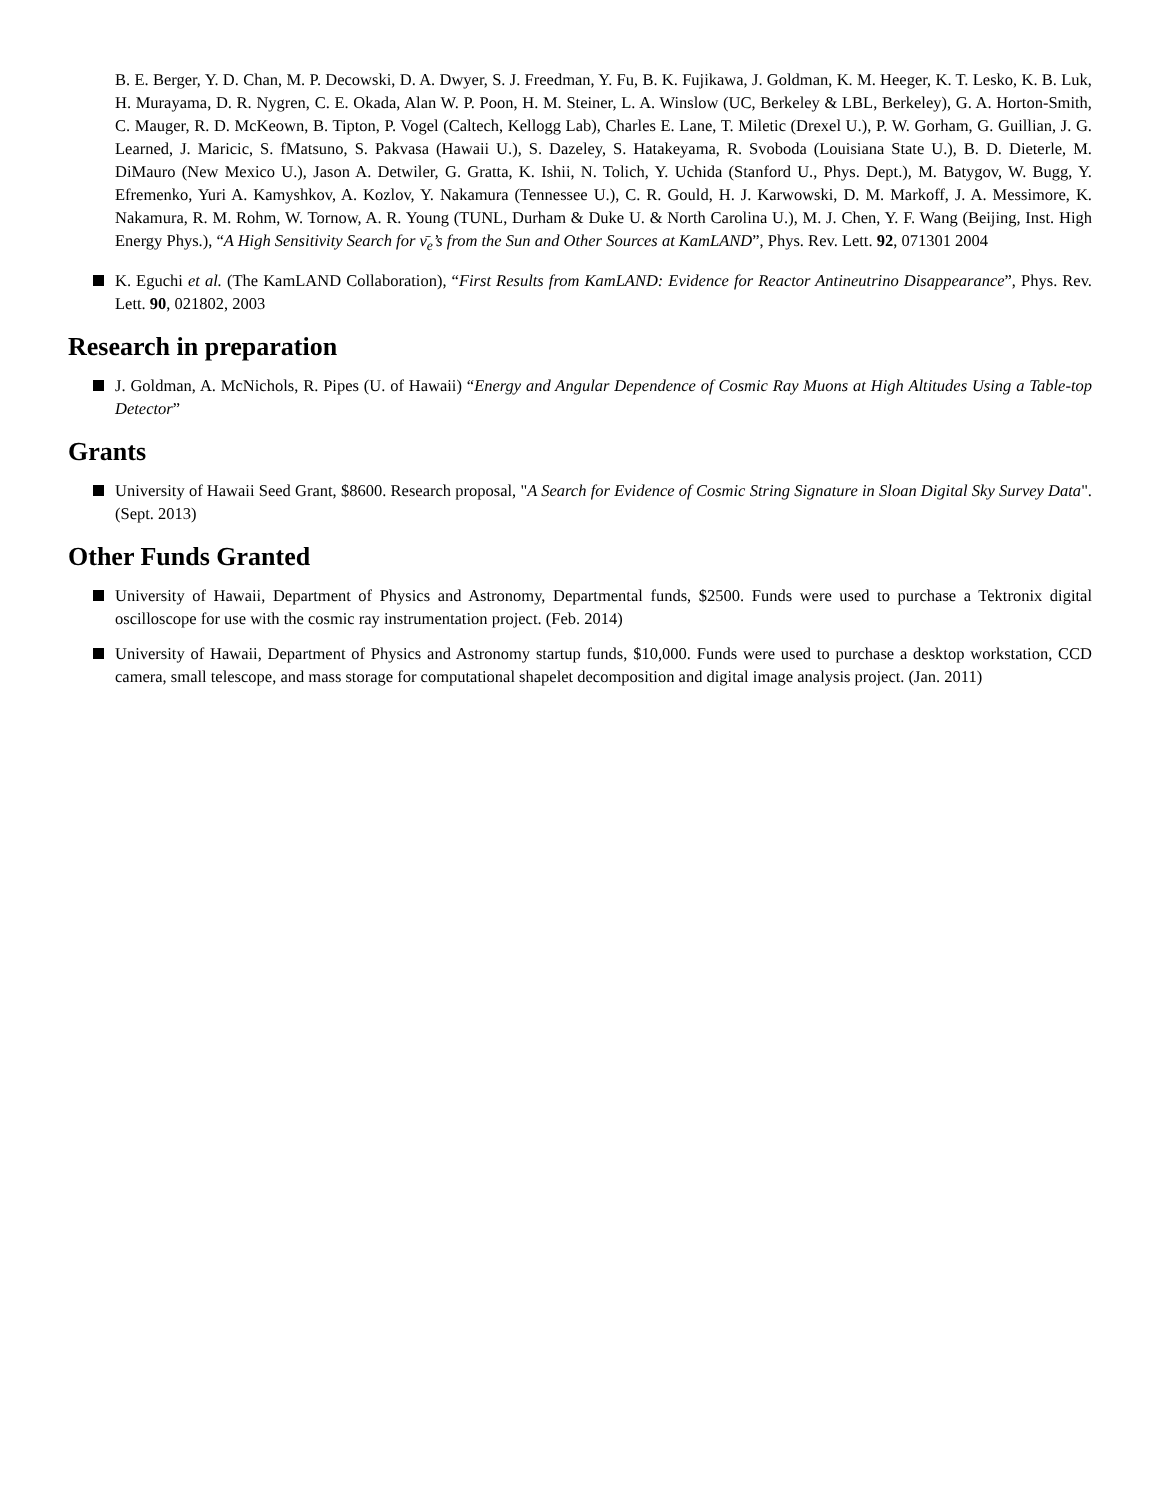B. E. Berger, Y. D. Chan, M. P. Decowski, D. A. Dwyer, S. J. Freedman, Y. Fu, B. K. Fujikawa, J. Goldman, K. M. Heeger, K. T. Lesko, K. B. Luk, H. Murayama, D. R. Nygren, C. E. Okada, Alan W. P. Poon, H. M. Steiner, L. A. Winslow (UC, Berkeley & LBL, Berkeley), G. A. Horton-Smith, C. Mauger, R. D. McKeown, B. Tipton, P. Vogel (Caltech, Kellogg Lab), Charles E. Lane, T. Miletic (Drexel U.), P. W. Gorham, G. Guillian, J. G. Learned, J. Maricic, S. fMatsuno, S. Pakvasa (Hawaii U.), S. Dazeley, S. Hatakeyama, R. Svoboda (Louisiana State U.), B. D. Dieterle, M. DiMauro (New Mexico U.), Jason A. Detwiler, G. Gratta, K. Ishii, N. Tolich, Y. Uchida (Stanford U., Phys. Dept.), M. Batygov, W. Bugg, Y. Efremenko, Yuri A. Kamyshkov, A. Kozlov, Y. Nakamura (Tennessee U.), C. R. Gould, H. J. Karwowski, D. M. Markoff, J. A. Messimore, K. Nakamura, R. M. Rohm, W. Tornow, A. R. Young (TUNL, Durham & Duke U. & North Carolina U.), M. J. Chen, Y. F. Wang (Beijing, Inst. High Energy Phys.), “A High Sensitivity Search for ν̄<sub>e</sub>’s from the Sun and Other Sources at KamLAND”, Phys. Rev. Lett. 92, 071301 2004
K. Eguchi et al. (The KamLAND Collaboration), “First Results from KamLAND: Evidence for Reactor Antineutrino Disappearance”, Phys. Rev. Lett. 90, 021802, 2003
Research in preparation
J. Goldman, A. McNichols, R. Pipes (U. of Hawaii) “Energy and Angular Dependence of Cosmic Ray Muons at High Altitudes Using a Table-top Detector”
Grants
University of Hawaii Seed Grant, $8600. Research proposal, "A Search for Evidence of Cosmic String Signature in Sloan Digital Sky Survey Data". (Sept. 2013)
Other Funds Granted
University of Hawaii, Department of Physics and Astronomy, Departmental funds, $2500. Funds were used to purchase a Tektronix digital oscilloscope for use with the cosmic ray instrumentation project. (Feb. 2014)
University of Hawaii, Department of Physics and Astronomy startup funds, $10,000. Funds were used to purchase a desktop workstation, CCD camera, small telescope, and mass storage for computational shapelet decomposition and digital image analysis project. (Jan. 2011)